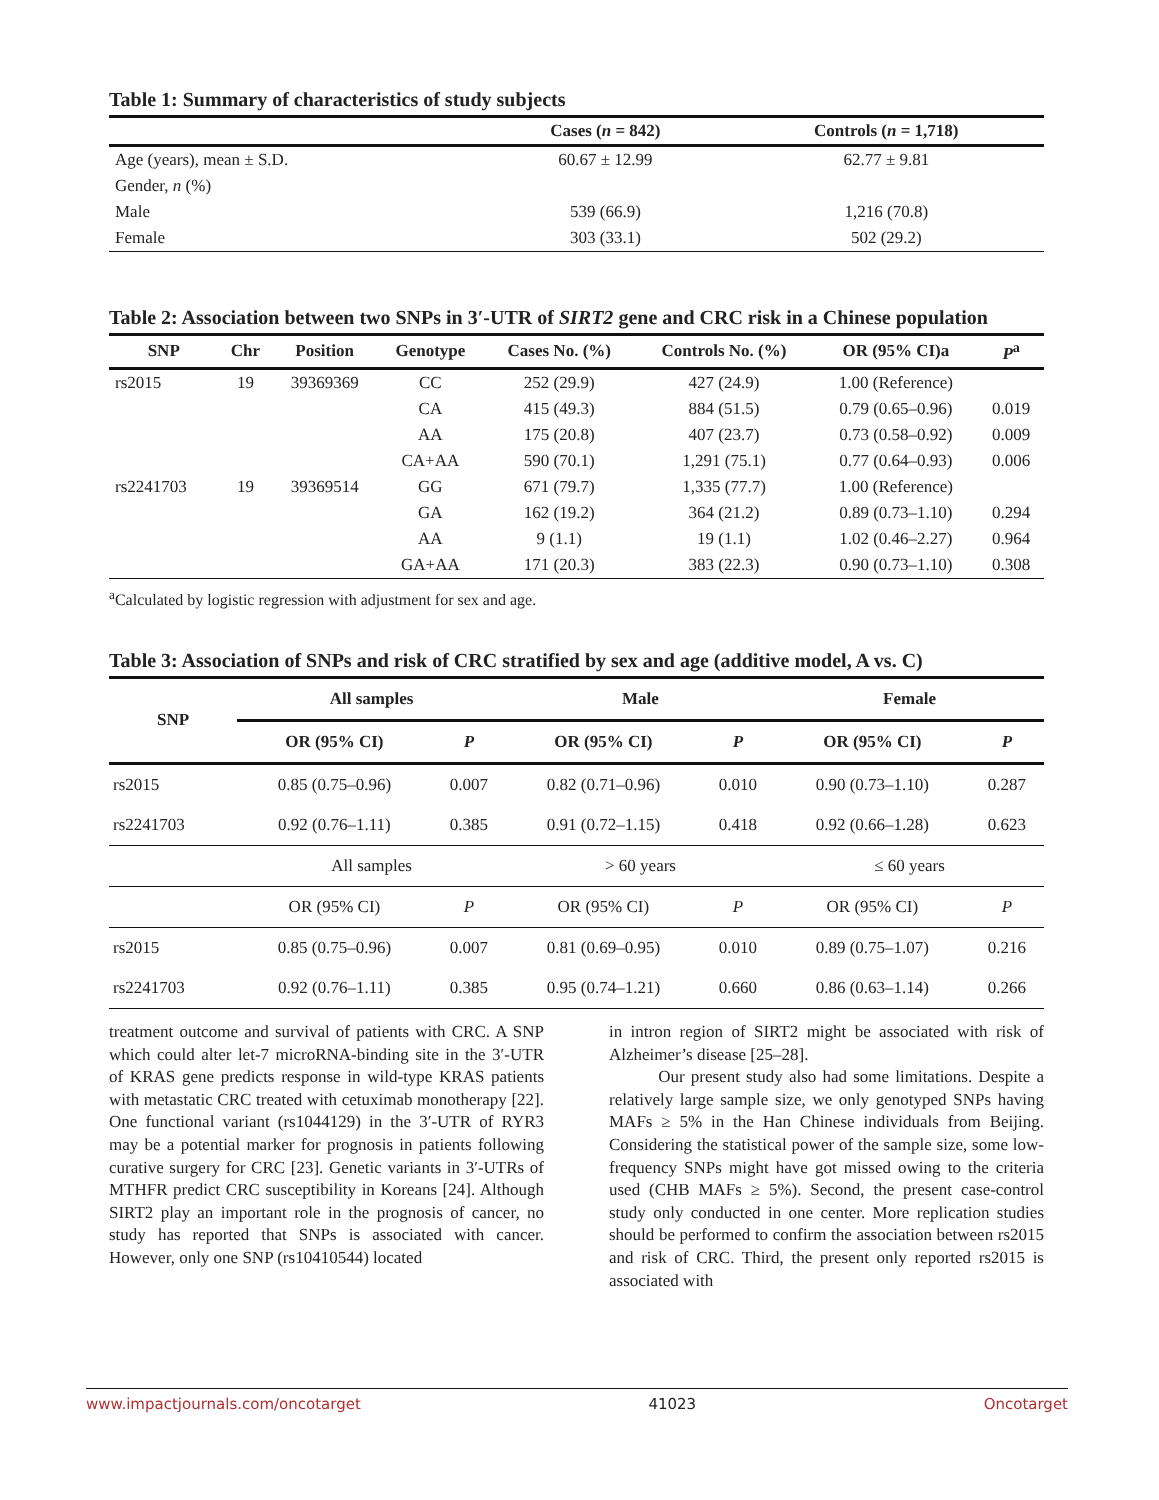Table 1: Summary of characteristics of study subjects
| | Cases ( n = 842) | Controls ( n = 1,718) |
| --- | --- | --- |
| Age (years), mean ± S.D. | 60.67 ± 12.99 | 62.77 ± 9.81 |
| Gender, n (%) | | |
| Male | 539 (66.9) | 1,216 (70.8) |
| Female | 303 (33.1) | 502 (29.2) |
Table 2: Association between two SNPs in 3′-UTR of SIRT2 gene and CRC risk in a Chinese population
| SNP | Chr | Position | Genotype | Cases No. (%) | Controls No. (%) | OR (95% CI)a | P<sup>a</sup> |
| --- | --- | --- | --- | --- | --- | --- | --- |
| rs2015 | 19 | 39369369 | CC | 252 (29.9) | 427 (24.9) | 1.00 (Reference) | |
| | | | CA | 415 (49.3) | 884 (51.5) | 0.79 (0.65–0.96) | 0.019 |
| | | | AA | 175 (20.8) | 407 (23.7) | 0.73 (0.58–0.92) | 0.009 |
| | | | CA+AA | 590 (70.1) | 1,291 (75.1) | 0.77 (0.64–0.93) | 0.006 |
| rs2241703 | 19 | 39369514 | GG | 671 (79.7) | 1,335 (77.7) | 1.00 (Reference) | |
| | | | GA | 162 (19.2) | 364 (21.2) | 0.89 (0.73–1.10) | 0.294 |
| | | | AA | 9 (1.1) | 19 (1.1) | 1.02 (0.46–2.27) | 0.964 |
| | | | GA+AA | 171 (20.3) | 383 (22.3) | 0.90 (0.73–1.10) | 0.308 |
<sup>a</sup> Calculated by logistic regression with adjustment for sex and age.
Table 3: Association of SNPs and risk of CRC stratified by sex and age (additive model, A vs. C)
| SNP | All samples | | Male | | Female | |
| --- | --- | --- | --- | --- | --- | --- |
| | OR (95% CI) | P | OR (95% CI) | P | OR (95% CI) | P |
| rs2015 | 0.85 (0.75–0.96) | 0.007 | 0.82 (0.71–0.96) | 0.010 | 0.90 (0.73–1.10) | 0.287 |
| rs2241703 | 0.92 (0.76–1.11) | 0.385 | 0.91 (0.72–1.15) | 0.418 | 0.92 (0.66–1.28) | 0.623 |
| | All samples | | > 60 years | | ≤ 60 years | |
| | OR (95% CI) | P | OR (95% CI) | P | OR (95% CI) | P |
| rs2015 | 0.85 (0.75–0.96) | 0.007 | 0.81 (0.69–0.95) | 0.010 | 0.89 (0.75–1.07) | 0.216 |
| rs2241703 | 0.92 (0.76–1.11) | 0.385 | 0.95 (0.74–1.21) | 0.660 | 0.86 (0.63–1.14) | 0.266 |
treatment outcome and survival of patients with CRC. A SNP which could alter let-7 microRNA-binding site in the 3′-UTR of KRAS gene predicts response in wild-type KRAS patients with metastatic CRC treated with cetuximab monotherapy [22]. One functional variant (rs1044129) in the 3′-UTR of RYR3 may be a potential marker for prognosis in patients following curative surgery for CRC [23]. Genetic variants in 3′-UTRs of MTHFR predict CRC susceptibility in Koreans [24]. Although SIRT2 play an important role in the prognosis of cancer, no study has reported that SNPs is associated with cancer. However, only one SNP (rs10410544) located
in intron region of SIRT2 might be associated with risk of Alzheimer’s disease [25–28].
Our present study also had some limitations. Despite a relatively large sample size, we only genotyped SNPs having MAFs ≥ 5% in the Han Chinese individuals from Beijing. Considering the statistical power of the sample size, some low-frequency SNPs might have got missed owing to the criteria used (CHB MAFs ≥ 5%). Second, the present case-control study only conducted in one center. More replication studies should be performed to confirm the association between rs2015 and risk of CRC. Third, the present only reported rs2015 is associated with
www.impactjournals.com/oncotarget 41023 Oncotarget